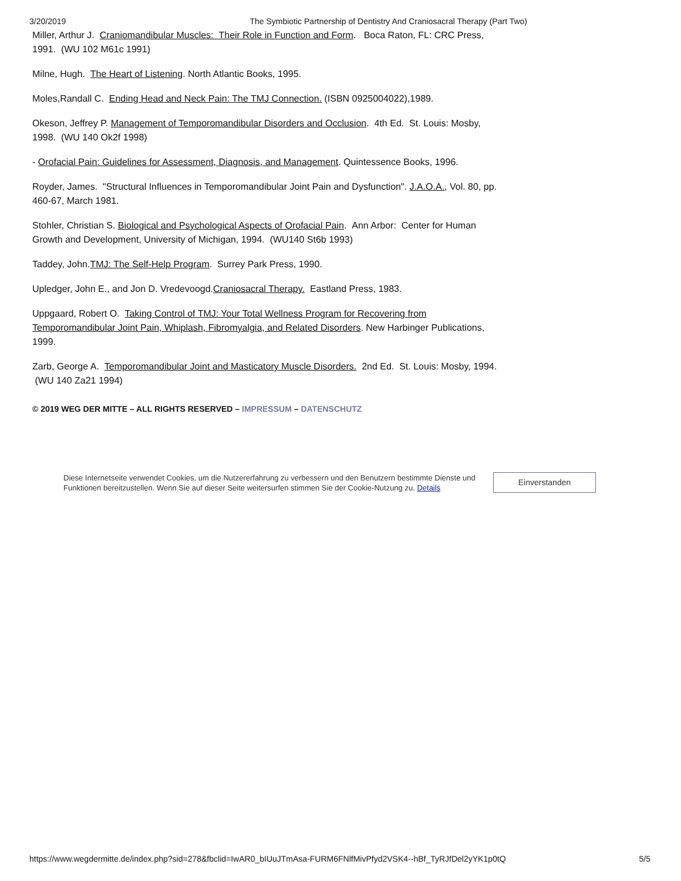3/20/2019 The Symbiotic Partnership of Dentistry And Craniosacral Therapy (Part Two)
Miller, Arthur J. Craniomandibular Muscles: Their Role in Function and Form. Boca Raton, FL: CRC Press, 1991. (WU 102 M61c 1991)
Milne, Hugh. The Heart of Listening. North Atlantic Books, 1995.
Moles,Randall C. Ending Head and Neck Pain: The TMJ Connection. (ISBN 0925004022),1989.
Okeson, Jeffrey P. Management of Temporomandibular Disorders and Occlusion. 4th Ed. St. Louis: Mosby, 1998. (WU 140 Ok2f 1998)
- Orofacial Pain: Guidelines for Assessment, Diagnosis, and Management. Quintessence Books, 1996.
Royder, James. "Structural Influences in Temporomandibular Joint Pain and Dysfunction". J.A.O.A., Vol. 80, pp. 460-67, March 1981.
Stohler, Christian S. Biological and Psychological Aspects of Orofacial Pain. Ann Arbor: Center for Human Growth and Development, University of Michigan, 1994. (WU140 St6b 1993)
Taddey, John.TMJ: The Self-Help Program. Surrey Park Press, 1990.
Upledger, John E., and Jon D. Vredevoogd.Craniosacral Therapy. Eastland Press, 1983.
Uppgaard, Robert O. Taking Control of TMJ: Your Total Wellness Program for Recovering from Temporomandibular Joint Pain, Whiplash, Fibromyalgia, and Related Disorders. New Harbinger Publications, 1999.
Zarb, George A. Temporomandibular Joint and Masticatory Muscle Disorders. 2nd Ed. St. Louis: Mosby, 1994. (WU 140 Za21 1994)
© 2019 WEG DER MITTE – ALL RIGHTS RESERVED – IMPRESSUM – DATENSCHUTZ
Diese Internetseite verwendet Cookies, um die Nutzererfahrung zu verbessern und den Benutzern bestimmte Dienste und Funktionen bereitzustellen. Wenn Sie auf dieser Seite weitersurfen stimmen Sie der Cookie-Nutzung zu. Details
Einverstanden
https://www.wegdermitte.de/index.php?sid=278&fbclid=IwAR0_bIUuJTmAsa-FURM6FNlfMivPfyd2VSK4--hBf_TyRJfDel2yYK1p0tQ 5/5